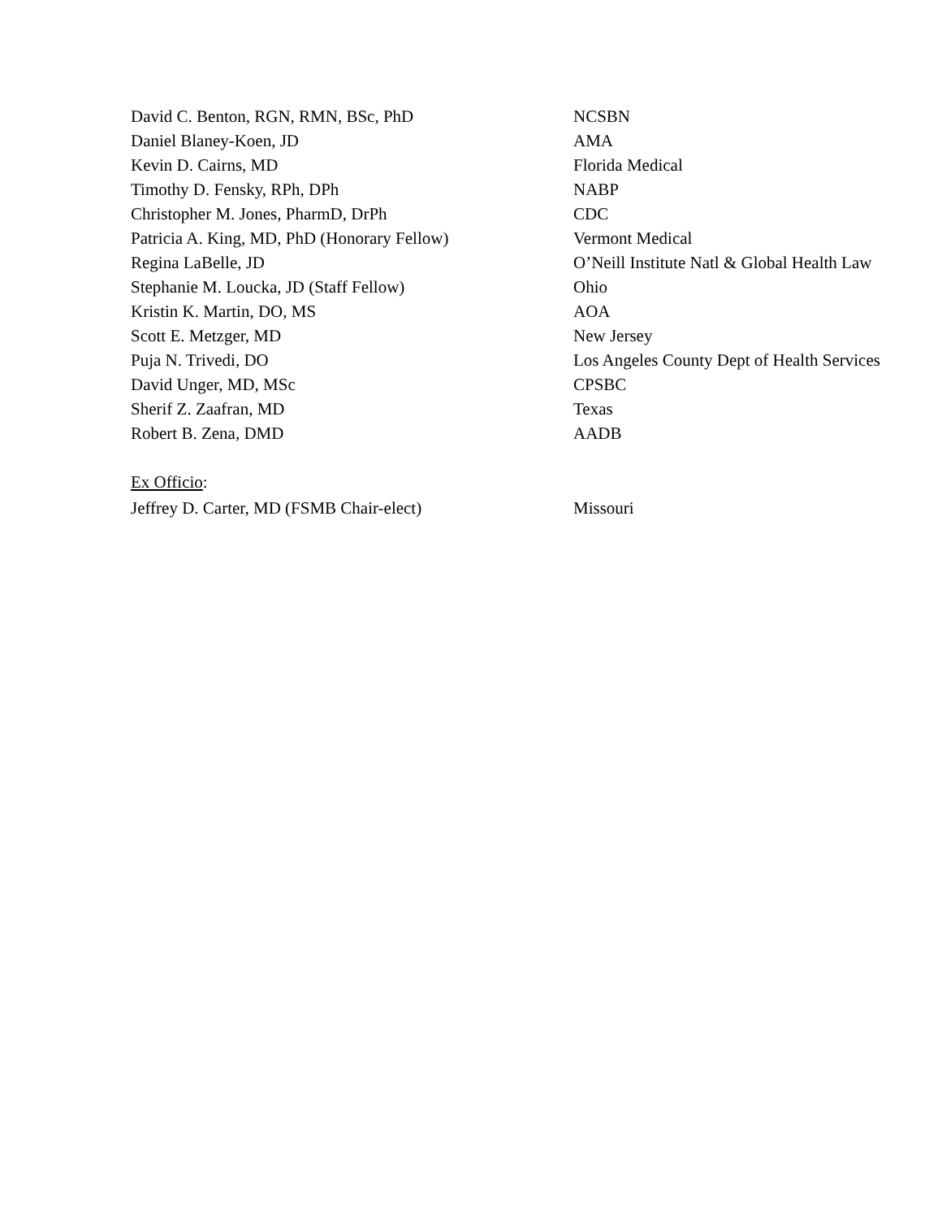| David C. Benton, RGN, RMN, BSc, PhD | NCSBN |
| Daniel Blaney-Koen, JD | AMA |
| Kevin D. Cairns, MD | Florida Medical |
| Timothy D. Fensky, RPh, DPh | NABP |
| Christopher M. Jones, PharmD, DrPh | CDC |
| Patricia A. King, MD, PhD (Honorary Fellow) | Vermont Medical |
| Regina LaBelle, JD | O’Neill Institute Natl & Global Health Law |
| Stephanie M. Loucka, JD (Staff Fellow) | Ohio |
| Kristin K. Martin, DO, MS | AOA |
| Scott E. Metzger, MD | New Jersey |
| Puja N. Trivedi, DO | Los Angeles County Dept of Health Services |
| David Unger, MD, MSc | CPSBC |
| Sherif Z. Zaafran, MD | Texas |
| Robert B. Zena, DMD | AADB |
| Ex Officio : | |
| Jeffrey D. Carter, MD (FSMB Chair-elect) | Missouri |